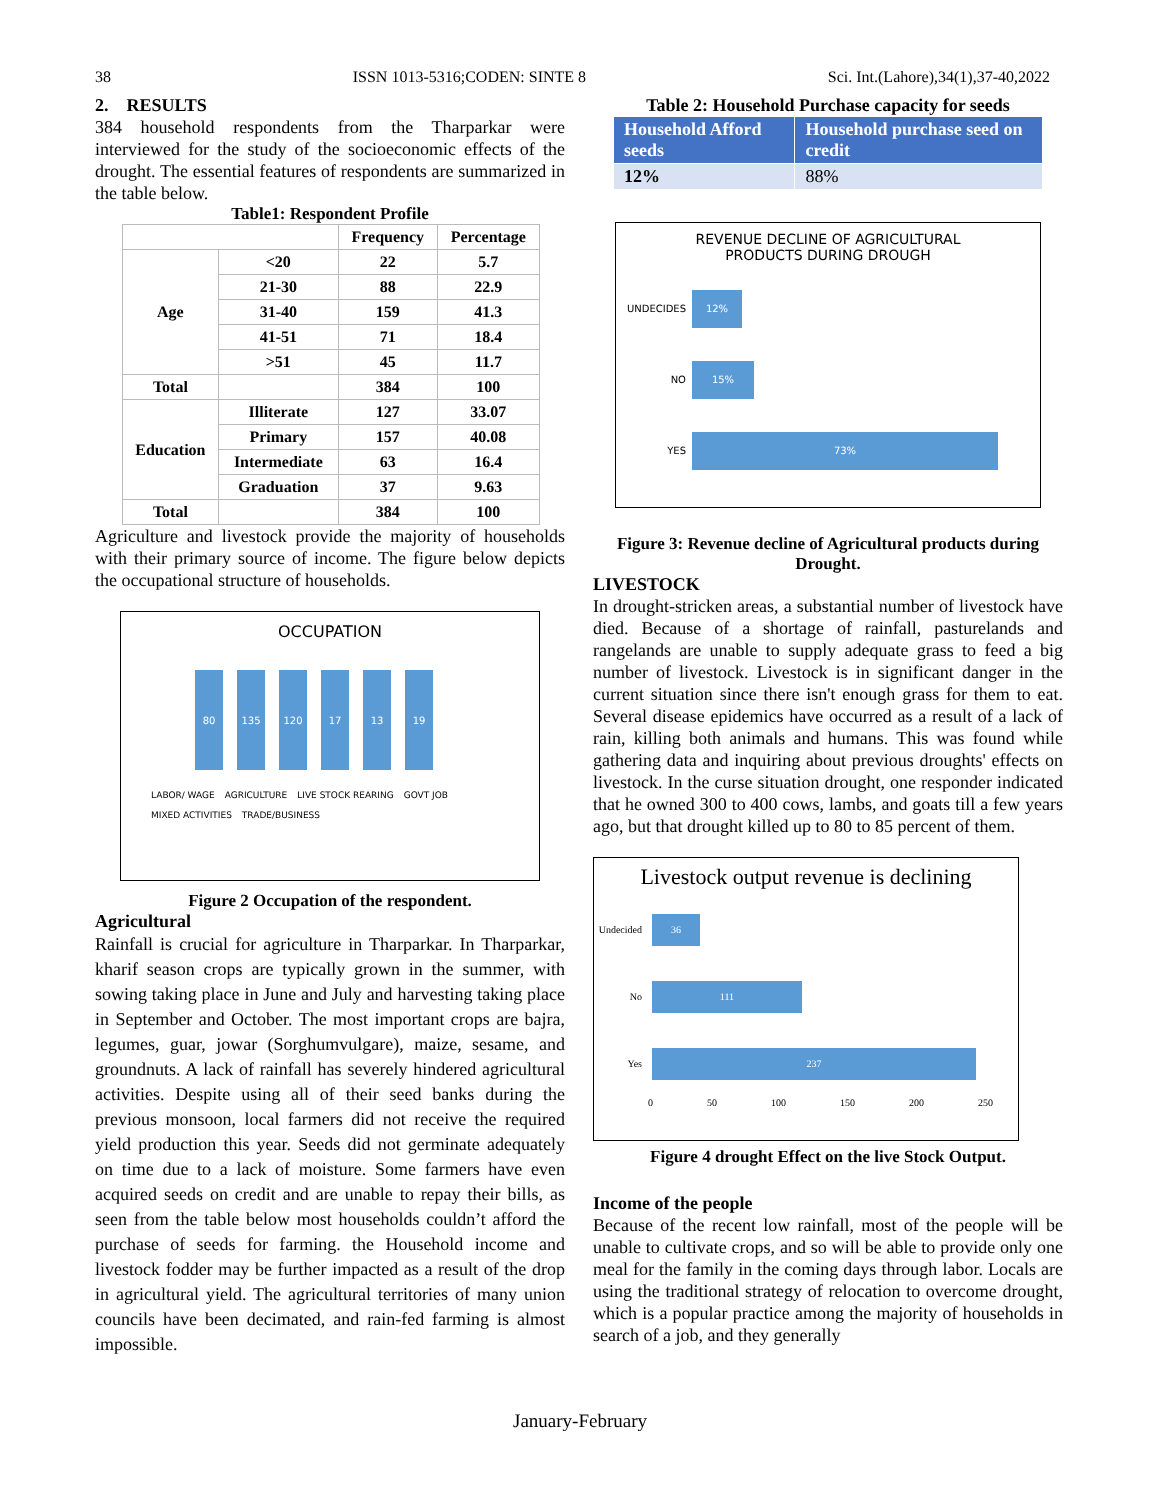38 ISSN 1013-5316;CODEN: SINTE 8 Sci. Int.(Lahore),34(1),37-40,2022
2. RESULTS
384 household respondents from the Tharparkar were interviewed for the study of the socioeconomic effects of the drought. The essential features of respondents are summarized in the table below.
Table1: Respondent Profile
| | | Frequency | Percentage |
| --- | --- | --- | --- |
| Age | <20 | 22 | 5.7 |
| | 21-30 | 88 | 22.9 |
| | 31-40 | 159 | 41.3 |
| | 41-51 | 71 | 18.4 |
| | >51 | 45 | 11.7 |
| Total | | 384 | 100 |
| Education | Illiterate | 127 | 33.07 |
| | Primary | 157 | 40.08 |
| | Intermediate | 63 | 16.4 |
| | Graduation | 37 | 9.63 |
| Total | | 384 | 100 |
Agriculture and livestock provide the majority of households with their primary source of income. The figure below depicts the occupational structure of households.
OCCUPATION
80
135
120
17
13
19
LABOR/ WAGE AGRICULTURE LIVE STOCK REARING GOVT JOB MIXED ACTIVITIES TRADE/BUSINESS
Figure 2 Occupation of the respondent.
Agricultural
Rainfall is crucial for agriculture in Tharparkar. In Tharparkar, kharif season crops are typically grown in the summer, with sowing taking place in June and July and harvesting taking place in September and October. The most important crops are bajra, legumes, guar, jowar (Sorghumvulgare), maize, sesame, and groundnuts. A lack of rainfall has severely hindered agricultural activities. Despite using all of their seed banks during the previous monsoon, local farmers did not receive the required yield production this year. Seeds did not germinate adequately on time due to a lack of moisture. Some farmers have even acquired seeds on credit and are unable to repay their bills, as seen from the table below most households couldn’t afford the purchase of seeds for farming. the Household income and livestock fodder may be further impacted as a result of the drop in agricultural yield. The agricultural territories of many union councils have been decimated, and rain-fed farming is almost impossible.
Table 2: Household Purchase capacity for seeds
| Household Afford seeds | Household purchase seed on credit |
| --- | --- |
| 12% | 88% |
REVENUE DECLINE OF AGRICULTURAL
PRODUCTS DURING DROUGH
UNDECIDES
12%
NO
15%
YES
73%
Figure 3: Revenue decline of Agricultural products during Drought.
LIVESTOCK
In drought-stricken areas, a substantial number of livestock have died. Because of a shortage of rainfall, pasturelands and rangelands are unable to supply adequate grass to feed a big number of livestock. Livestock is in significant danger in the current situation since there isn't enough grass for them to eat. Several disease epidemics have occurred as a result of a lack of rain, killing both animals and humans. This was found while gathering data and inquiring about previous droughts' effects on livestock. In the curse situation drought, one responder indicated that he owned 300 to 400 cows, lambs, and goats till a few years ago, but that drought killed up to 80 to 85 percent of them.
Livestock output revenue is declining
Undecided
36
No
111
Yes
237
0 50 100 150 200 250
Figure 4 drought Effect on the live Stock Output.
Income of the people
Because of the recent low rainfall, most of the people will be unable to cultivate crops, and so will be able to provide only one meal for the family in the coming days through labor. Locals are using the traditional strategy of relocation to overcome drought, which is a popular practice among the majority of households in search of a job, and they generally
January-February